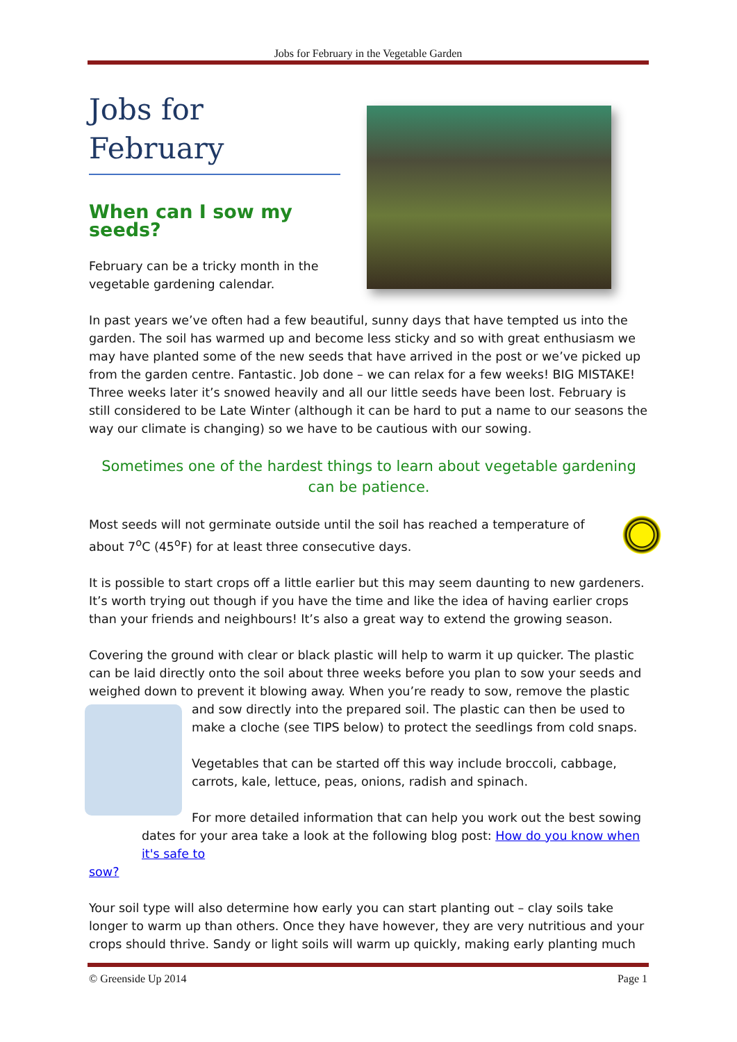Jobs for February in the Vegetable Garden
Jobs for February
When can I sow my seeds?
February can be a tricky month in the vegetable gardening calendar.
In past years we’ve often had a few beautiful, sunny days that have tempted us into the garden. The soil has warmed up and become less sticky and so with great enthusiasm we may have planted some of the new seeds that have arrived in the post or we’ve picked up from the garden centre. Fantastic. Job done – we can relax for a few weeks! BIG MISTAKE! Three weeks later it’s snowed heavily and all our little seeds have been lost. February is still considered to be Late Winter (although it can be hard to put a name to our seasons the way our climate is changing) so we have to be cautious with our sowing.
Sometimes one of the hardest things to learn about vegetable gardening can be patience.
Most seeds will not germinate outside until the soil has reached a temperature of about 7<sup>o</sup>C (45<sup>o</sup>F) for at least three consecutive days.
It is possible to start crops off a little earlier but this may seem daunting to new gardeners. It’s worth trying out though if you have the time and like the idea of having earlier crops than your friends and neighbours! It’s also a great way to extend the growing season.
Covering the ground with clear or black plastic will help to warm it up quicker. The plastic can be laid directly onto the soil about three weeks before you plan to sow your seeds and weighed down to prevent it blowing away. When you’re ready to sow, remove the plastic
and sow directly into the prepared soil. The plastic can then be used to make a cloche (see TIPS below) to protect the seedlings from cold snaps.
Vegetables that can be started off this way include broccoli, cabbage, carrots, kale, lettuce, peas, onions, radish and spinach.
For more detailed information that can help you work out the best sowing dates for your area take a look at the following blog post: How do you know when it's safe to
sow?
Your soil type will also determine how early you can start planting out – clay soils take longer to warm up than others. Once they have however, they are very nutritious and your crops should thrive. Sandy or light soils will warm up quickly, making early planting much
© Greenside Up 2014 Page 1